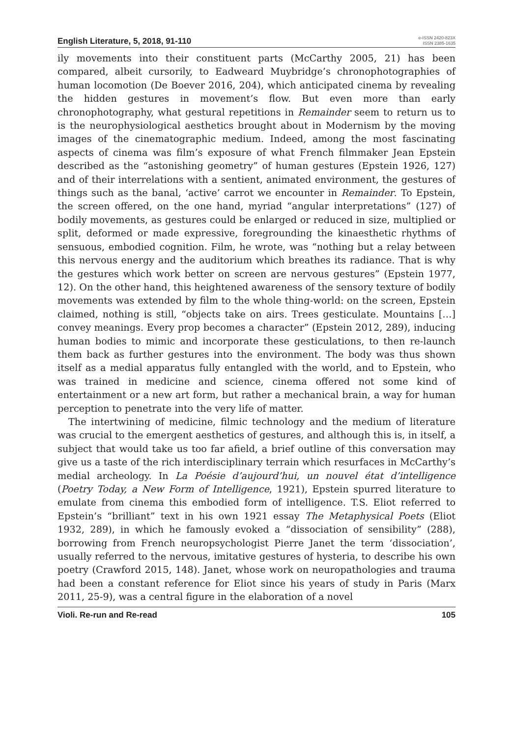English Literature, 5, 2018, 91-110
e-ISSN 2420-823X
ISSN 2385-1635
ily movements into their constituent parts (McCarthy 2005, 21) has been compared, albeit cursorily, to Eadweard Muybridge’s chronophotographies of human locomotion (De Boever 2016, 204), which anticipated cinema by revealing the hidden gestures in movement’s flow. But even more than early chronophotography, what gestural repetitions in Remainder seem to return us to is the neurophysiological aesthetics brought about in Modernism by the moving images of the cinematographic medium. Indeed, among the most fascinating aspects of cinema was film’s exposure of what French filmmaker Jean Epstein described as the “astonishing geometry” of human gestures (Epstein 1926, 127) and of their interrelations with a sentient, animated environment, the gestures of things such as the banal, ‘active’ carrot we encounter in Remainder. To Epstein, the screen offered, on the one hand, myriad “angular interpretations” (127) of bodily movements, as gestures could be enlarged or reduced in size, multiplied or split, deformed or made expressive, foregrounding the kinaesthetic rhythms of sensuous, embodied cognition. Film, he wrote, was “nothing but a relay between this nervous energy and the auditorium which breathes its radiance. That is why the gestures which work better on screen are nervous gestures” (Epstein 1977, 12). On the other hand, this heightened awareness of the sensory texture of bodily movements was extended by film to the whole thing-world: on the screen, Epstein claimed, nothing is still, “objects take on airs. Trees gesticulate. Mountains […] convey meanings. Every prop becomes a character” (Epstein 2012, 289), inducing human bodies to mimic and incorporate these gesticulations, to then re-launch them back as further gestures into the environment. The body was thus shown itself as a medial apparatus fully entangled with the world, and to Epstein, who was trained in medicine and science, cinema offered not some kind of entertainment or a new art form, but rather a mechanical brain, a way for human perception to penetrate into the very life of matter.
The intertwining of medicine, filmic technology and the medium of literature was crucial to the emergent aesthetics of gestures, and although this is, in itself, a subject that would take us too far afield, a brief outline of this conversation may give us a taste of the rich interdisciplinary terrain which resurfaces in McCarthy’s medial archeology. In La Poésie d’aujourd’hui, un nouvel état d’intelligence (Poetry Today, a New Form of Intelligence, 1921), Epstein spurred literature to emulate from cinema this embodied form of intelligence. T.S. Eliot referred to Epstein’s “brilliant” text in his own 1921 essay The Metaphysical Poets (Eliot 1932, 289), in which he famously evoked a “dissociation of sensibility” (288), borrowing from French neuropsychologist Pierre Janet the term ‘dissociation’, usually referred to the nervous, imitative gestures of hysteria, to describe his own poetry (Crawford 2015, 148). Janet, whose work on neuropathologies and trauma had been a constant reference for Eliot since his years of study in Paris (Marx 2011, 25-9), was a central figure in the elaboration of a novel
Violi. Re-run and Re-read 105